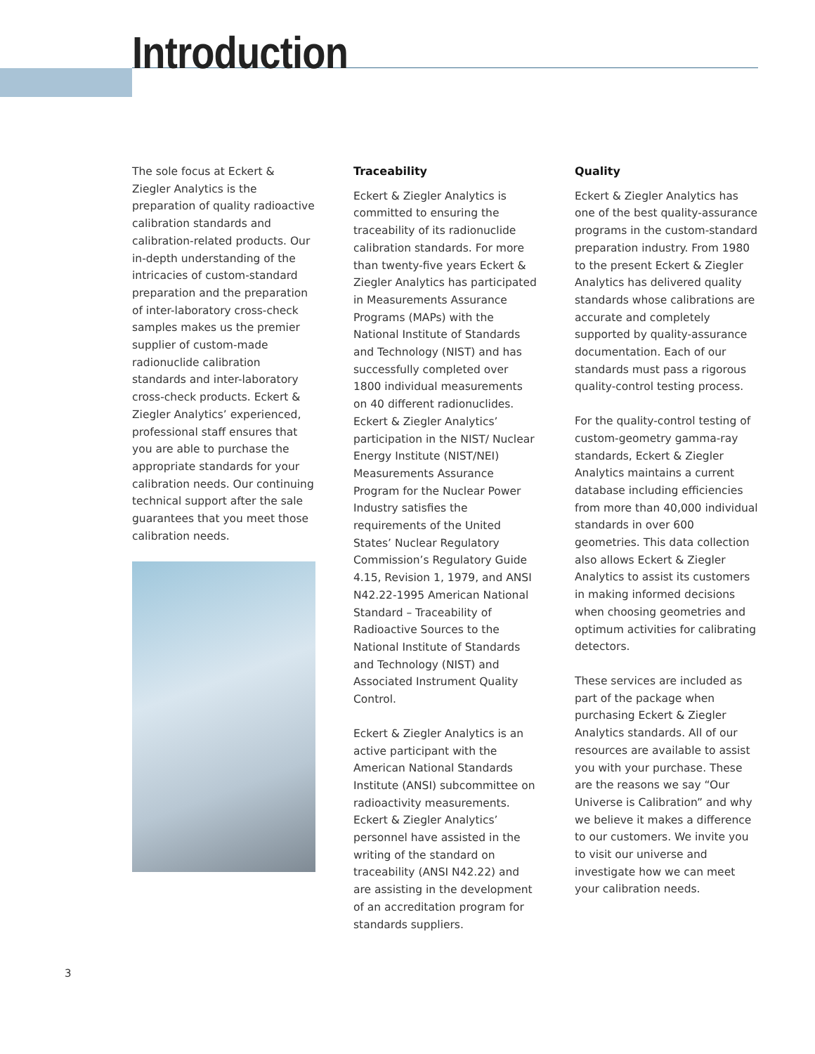Introduction
The sole focus at Eckert & Ziegler Analytics is the preparation of quality radioactive calibration standards and calibration-related products. Our in-depth understanding of the intricacies of custom-standard preparation and the preparation of inter-laboratory cross-check samples makes us the premier supplier of custom-made radionuclide calibration standards and inter-laboratory cross-check products. Eckert & Ziegler Analytics’ experienced, professional staff ensures that you are able to purchase the appropriate standards for your calibration needs. Our continuing technical support after the sale guarantees that you meet those calibration needs.
Traceability
Eckert & Ziegler Analytics is committed to ensuring the traceability of its radionuclide calibration standards. For more than twenty-five years Eckert & Ziegler Analytics has participated in Measurements Assurance Programs (MAPs) with the National Institute of Standards and Technology (NIST) and has successfully completed over 1800 individual measurements on 40 different radionuclides. Eckert & Ziegler Analytics’ participation in the NIST/ Nuclear Energy Institute (NIST/NEI) Measurements Assurance Program for the Nuclear Power Industry satisfies the requirements of the United States’ Nuclear Regulatory Commission’s Regulatory Guide 4.15, Revision 1, 1979, and ANSI N42.22-1995 American National Standard – Traceability of Radioactive Sources to the National Institute of Standards and Technology (NIST) and Associated Instrument Quality Control.
Eckert & Ziegler Analytics is an active participant with the American National Standards Institute (ANSI) subcommittee on radioactivity measurements. Eckert & Ziegler Analytics’ personnel have assisted in the writing of the standard on traceability (ANSI N42.22) and are assisting in the development of an accreditation program for standards suppliers.
Quality
Eckert & Ziegler Analytics has one of the best quality-assurance programs in the custom-standard preparation industry. From 1980 to the present Eckert & Ziegler Analytics has delivered quality standards whose calibrations are accurate and completely supported by quality-assurance documentation. Each of our standards must pass a rigorous quality-control testing process.
For the quality-control testing of custom-geometry gamma-ray standards, Eckert & Ziegler Analytics maintains a current database including efficiencies from more than 40,000 individual standards in over 600 geometries. This data collection also allows Eckert & Ziegler Analytics to assist its customers in making informed decisions when choosing geometries and optimum activities for calibrating detectors.
These services are included as part of the package when purchasing Eckert & Ziegler Analytics standards. All of our resources are available to assist you with your purchase. These are the reasons we say “Our Universe is Calibration” and why we believe it makes a difference to our customers. We invite you to visit our universe and investigate how we can meet your calibration needs.
3